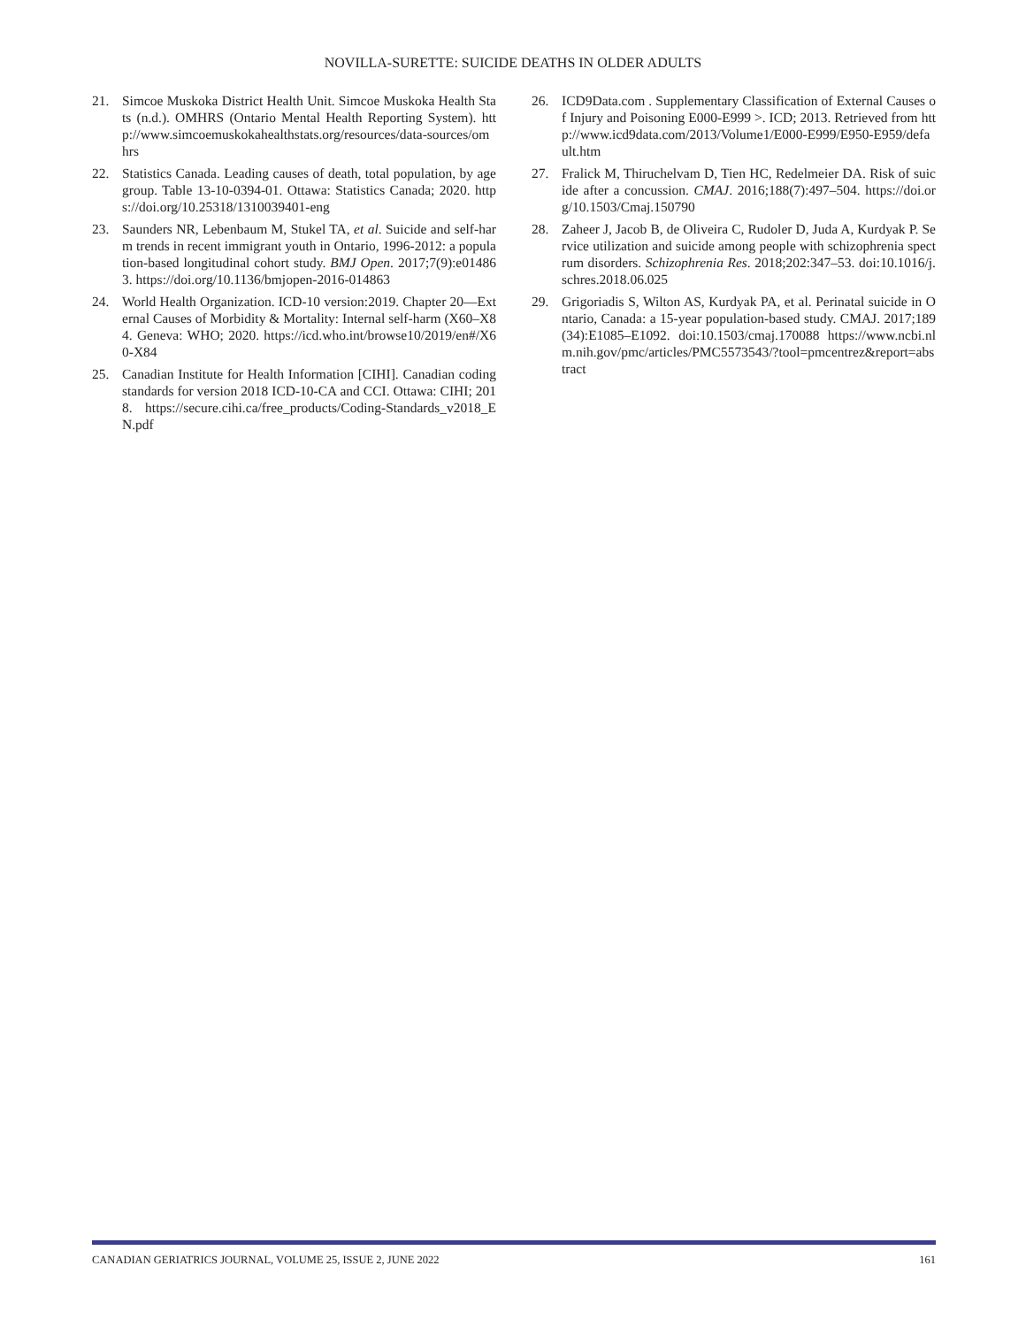NOVILLA-SURETTE: SUICIDE DEATHS IN OLDER ADULTS
21. Simcoe Muskoka District Health Unit. Simcoe Muskoka Health Stats (n.d.). OMHRS (Ontario Mental Health Reporting System). http://www.simcoemuskokahealthstats.org/resources/data-sources/omhrs
22. Statistics Canada. Leading causes of death, total population, by age group. Table 13-10-0394-01. Ottawa: Statistics Canada; 2020. https://doi.org/10.25318/1310039401-eng
23. Saunders NR, Lebenbaum M, Stukel TA, et al. Suicide and self-harm trends in recent immigrant youth in Ontario, 1996-2012: a population-based longitudinal cohort study. BMJ Open. 2017;7(9):e014863. https://doi.org/10.1136/bmjopen-2016-014863
24. World Health Organization. ICD-10 version:2019. Chapter 20—External Causes of Morbidity & Mortality: Internal self-harm (X60–X84. Geneva: WHO; 2020. https://icd.who.int/browse10/2019/en#/X60-X84
25. Canadian Institute for Health Information [CIHI]. Canadian coding standards for version 2018 ICD-10-CA and CCI. Ottawa: CIHI; 2018. https://secure.cihi.ca/free_products/Coding-Standards_v2018_EN.pdf
26. ICD9Data.com . Supplementary Classification of External Causes of Injury and Poisoning E000-E999 >. ICD; 2013. Retrieved from http://www.icd9data.com/2013/Volume1/E000-E999/E950-E959/default.htm
27. Fralick M, Thiruchelvam D, Tien HC, Redelmeier DA. Risk of suicide after a concussion. CMAJ. 2016;188(7):497–504. https://doi.org/10.1503/Cmaj.150790
28. Zaheer J, Jacob B, de Oliveira C, Rudoler D, Juda A, Kurdyak P. Service utilization and suicide among people with schizophrenia spectrum disorders. Schizophrenia Res. 2018;202:347–53. doi:10.1016/j.schres.2018.06.025
29. Grigoriadis S, Wilton AS, Kurdyak PA, et al. Perinatal suicide in Ontario, Canada: a 15-year population-based study. CMAJ. 2017;189(34):E1085–E1092. doi:10.1503/cmaj.170088 https://www.ncbi.nlm.nih.gov/pmc/articles/PMC5573543/?tool=pmcentrez&report=abstract
CANADIAN GERIATRICS JOURNAL, VOLUME 25, ISSUE 2, JUNE 2022 161